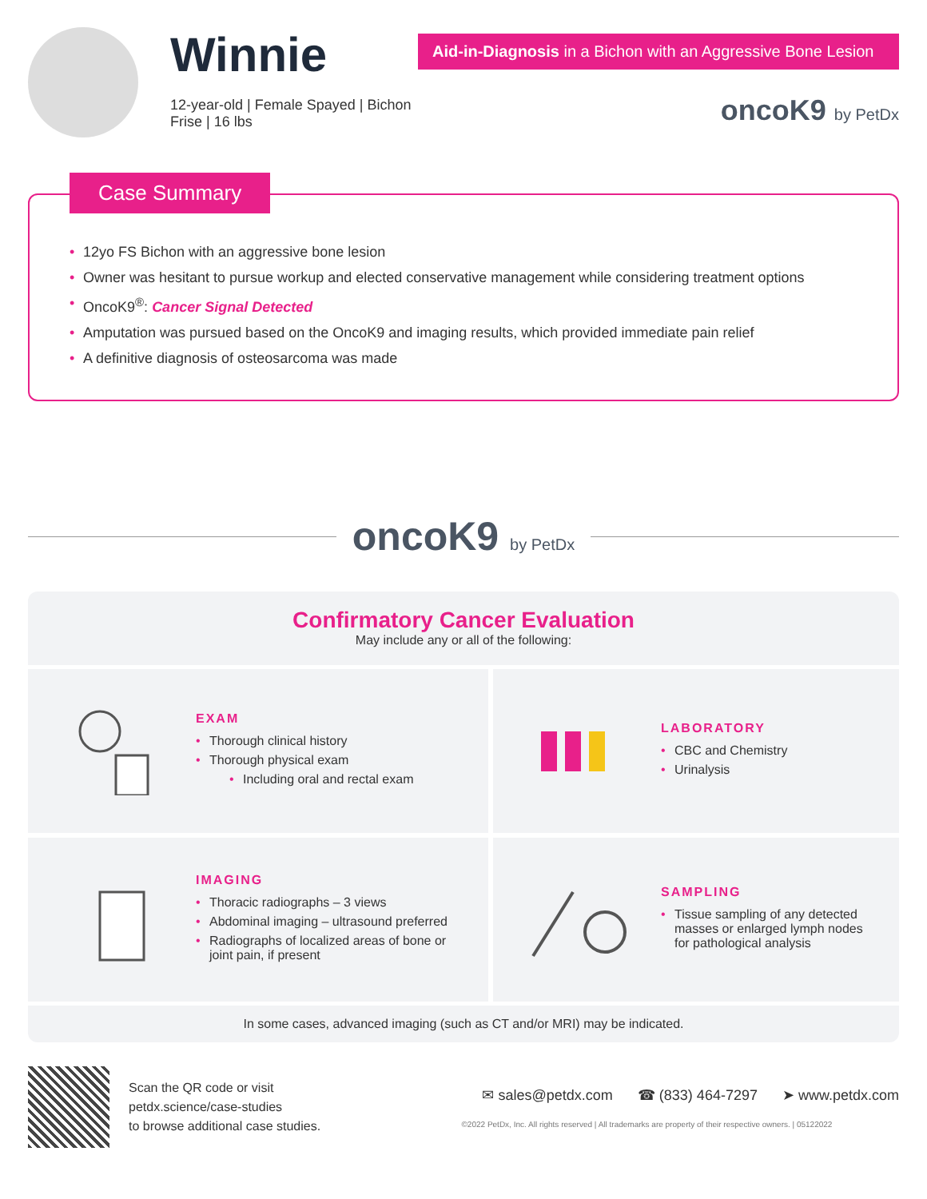Winnie
12-year-old | Female Spayed | Bichon Frise | 16 lbs
Aid-in-Diagnosis in a Bichon with an Aggressive Bone Lesion
oncoK9 by PetDx
Case Summary
12yo FS Bichon with an aggressive bone lesion
Owner was hesitant to pursue workup and elected conservative management while considering treatment options
OncoK9<sup>®</sup>: Cancer Signal Detected
Amputation was pursued based on the OncoK9 and imaging results, which provided immediate pain relief
A definitive diagnosis of osteosarcoma was made
oncoK9 by PetDx
Confirmatory Cancer Evaluation
May include any or all of the following:
EXAM
Thorough clinical history
Thorough physical exam
Including oral and rectal exam
LABORATORY
CBC and Chemistry
Urinalysis
IMAGING
Thoracic radiographs – 3 views
Abdominal imaging – ultrasound preferred
Radiographs of localized areas of bone or joint pain, if present
SAMPLING
Tissue sampling of any detected masses or enlarged lymph nodes for pathological analysis
In some cases, advanced imaging (such as CT and/or MRI) may be indicated.
Scan the QR code or visit
petdx.science/case-studies
to browse additional case studies.
✉ sales@petdx.com ☎ (833) 464-7297 ➤ www.petdx.com
©2022 PetDx, Inc. All rights reserved | All trademarks are property of their respective owners. | 05122022